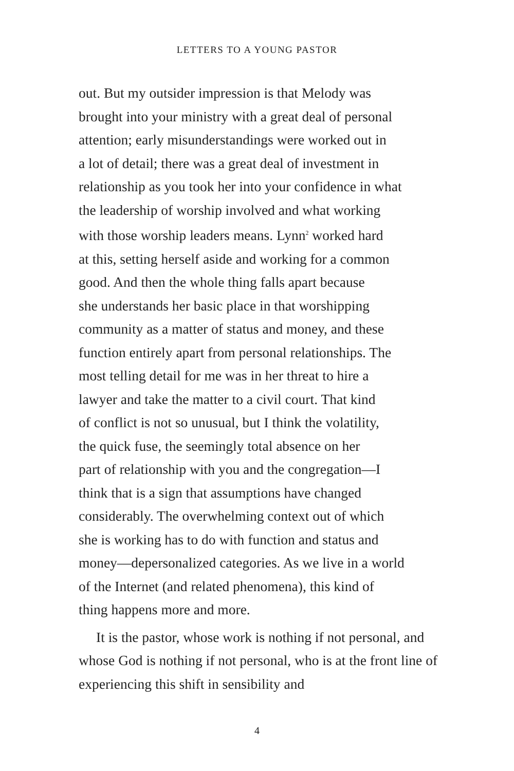LETTERS TO A YOUNG PASTOR
out. But my outsider impression is that Melody was
brought into your ministry with a great deal of personal
attention; early misunderstandings were worked out in
a lot of detail; there was a great deal of investment in
relationship as you took her into your confidence in what
the leadership of worship involved and what working
with those worship leaders means. Lynn<sup>2</sup> worked hard
at this, setting herself aside and working for a common
good. And then the whole thing falls apart because
she understands her basic place in that worshipping
community as a matter of status and money, and these
function entirely apart from personal relationships. The
most telling detail for me was in her threat to hire a
lawyer and take the matter to a civil court. That kind
of conflict is not so unusual, but I think the volatility,
the quick fuse, the seemingly total absence on her
part of relationship with you and the congregation—I
think that is a sign that assumptions have changed
considerably. The overwhelming context out of which
she is working has to do with function and status and
money—depersonalized categories. As we live in a world
of the Internet (and related phenomena), this kind of
thing happens more and more.
It is the pastor, whose work is nothing if not personal, and whose God is nothing if not personal, who is at the front line of experiencing this shift in sensibility and
4